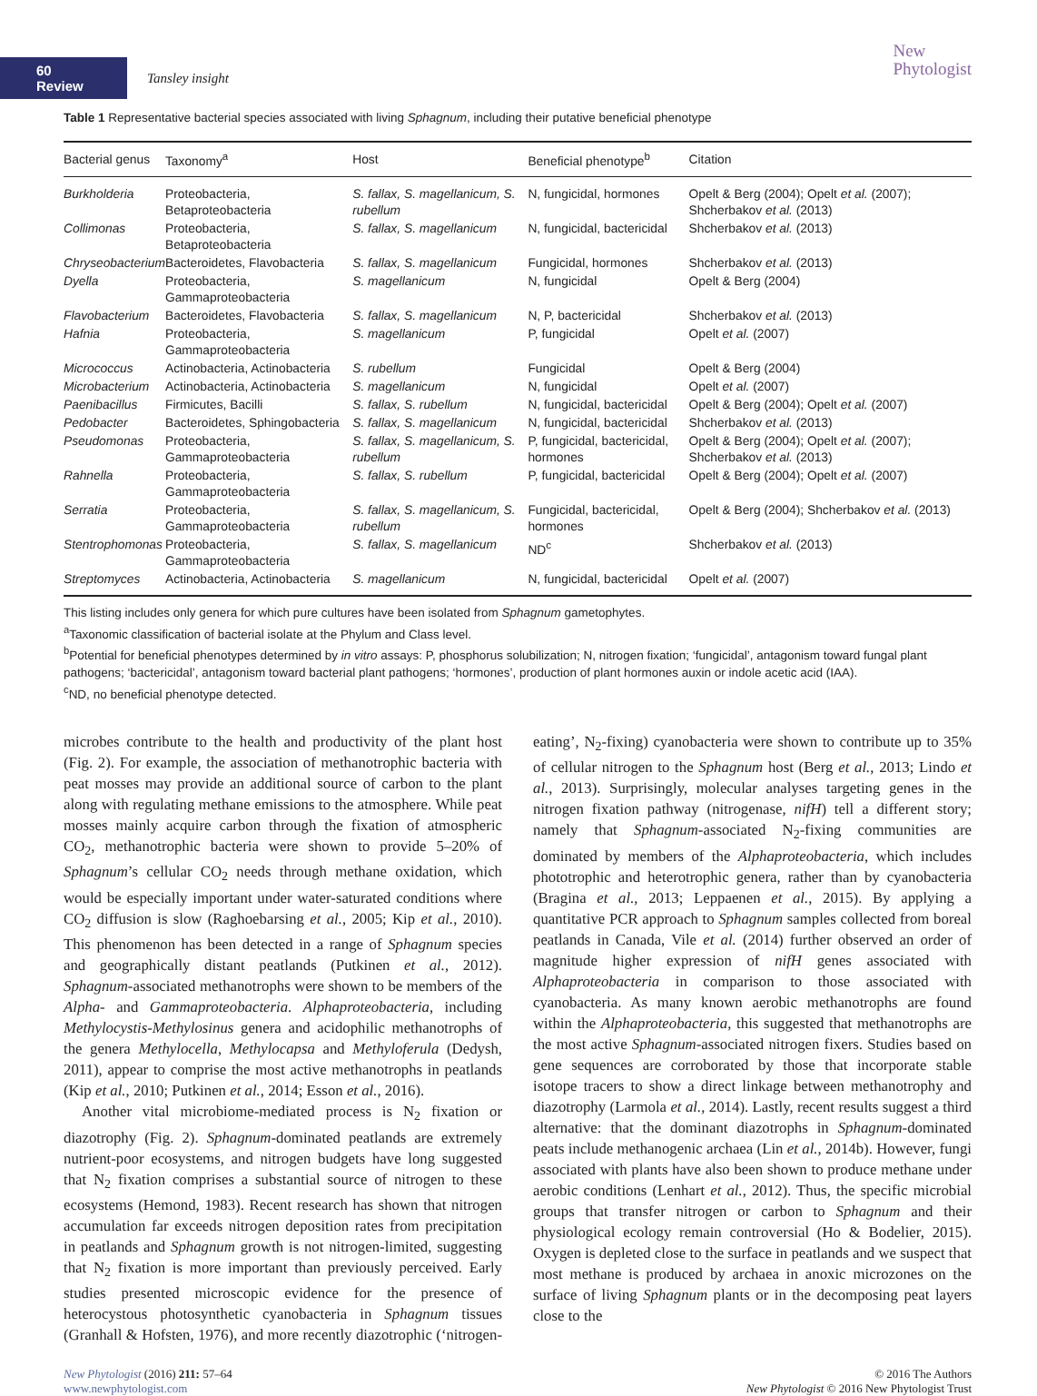60 Review
Tansley insight
New
Phytologist
Table 1 Representative bacterial species associated with living Sphagnum, including their putative beneficial phenotype
| Bacterial genus | Taxonomy<sup>a</sup> | Host | Beneficial phenotype<sup>b</sup> | Citation |
| --- | --- | --- | --- | --- |
| Burkholderia | Proteobacteria, Betaproteobacteria | S. fallax, S. magellanicum, S. rubellum | N, fungicidal, hormones | Opelt & Berg (2004); Opelt et al. (2007); Shcherbakov et al. (2013) |
| Collimonas | Proteobacteria, Betaproteobacteria | S. fallax, S. magellanicum | N, fungicidal, bactericidal | Shcherbakov et al. (2013) |
| Chryseobacterium | Bacteroidetes, Flavobacteria | S. fallax, S. magellanicum | Fungicidal, hormones | Shcherbakov et al. (2013) |
| Dyella | Proteobacteria, Gammaproteobacteria | S. magellanicum | N, fungicidal | Opelt & Berg (2004) |
| Flavobacterium | Bacteroidetes, Flavobacteria | S. fallax, S. magellanicum | N, P, bactericidal | Shcherbakov et al. (2013) |
| Hafnia | Proteobacteria, Gammaproteobacteria | S. magellanicum | P, fungicidal | Opelt et al. (2007) |
| Micrococcus | Actinobacteria, Actinobacteria | S. rubellum | Fungicidal | Opelt & Berg (2004) |
| Microbacterium | Actinobacteria, Actinobacteria | S. magellanicum | N, fungicidal | Opelt et al. (2007) |
| Paenibacillus | Firmicutes, Bacilli | S. fallax, S. rubellum | N, fungicidal, bactericidal | Opelt & Berg (2004); Opelt et al. (2007) |
| Pedobacter | Bacteroidetes, Sphingobacteria | S. fallax, S. magellanicum | N, fungicidal, bactericidal | Shcherbakov et al. (2013) |
| Pseudomonas | Proteobacteria, Gammaproteobacteria | S. fallax, S. magellanicum, S. rubellum | P, fungicidal, bactericidal, hormones | Opelt & Berg (2004); Opelt et al. (2007); Shcherbakov et al. (2013) |
| Rahnella | Proteobacteria, Gammaproteobacteria | S. fallax, S. rubellum | P, fungicidal, bactericidal | Opelt & Berg (2004); Opelt et al. (2007) |
| Serratia | Proteobacteria, Gammaproteobacteria | S. fallax, S. magellanicum, S. rubellum | Fungicidal, bactericidal, hormones | Opelt & Berg (2004); Shcherbakov et al. (2013) |
| Stentrophomonas | Proteobacteria, Gammaproteobacteria | S. fallax, S. magellanicum | ND<sup>c</sup> | Shcherbakov et al. (2013) |
| Streptomyces | Actinobacteria, Actinobacteria | S. magellanicum | N, fungicidal, bactericidal | Opelt et al. (2007) |
This listing includes only genera for which pure cultures have been isolated from Sphagnum gametophytes.
<sup>a</sup> Taxonomic classification of bacterial isolate at the Phylum and Class level.
<sup>b</sup> Potential for beneficial phenotypes determined by in vitro assays: P, phosphorus solubilization; N, nitrogen fixation; ‘fungicidal’, antagonism toward fungal plant pathogens; ‘bactericidal’, antagonism toward bacterial plant pathogens; ‘hormones’, production of plant hormones auxin or indole acetic acid (IAA).
<sup>c</sup> ND, no beneficial phenotype detected.
microbes contribute to the health and productivity of the plant host (Fig. 2). For example, the association of methanotrophic bacteria with peat mosses may provide an additional source of carbon to the plant along with regulating methane emissions to the atmosphere. While peat mosses mainly acquire carbon through the fixation of atmospheric CO<sub>2</sub>, methanotrophic bacteria were shown to provide 5–20% of Sphagnum’s cellular CO<sub>2</sub> needs through methane oxidation, which would be especially important under water-saturated conditions where CO<sub>2</sub> diffusion is slow (Raghoebarsing et al., 2005; Kip et al., 2010). This phenomenon has been detected in a range of Sphagnum species and geographically distant peatlands (Putkinen et al., 2012). Sphagnum-associated methanotrophs were shown to be members of the Alpha- and Gammaproteobacteria. Alphaproteobacteria, including Methylocystis-Methylosinus genera and acidophilic methanotrophs of the genera Methylocella, Methylocapsa and Methyloferula (Dedysh, 2011), appear to comprise the most active methanotrophs in peatlands (Kip et al., 2010; Putkinen et al., 2014; Esson et al., 2016).
Another vital microbiome-mediated process is N<sub>2</sub> fixation or diazotrophy (Fig. 2). Sphagnum-dominated peatlands are extremely nutrient-poor ecosystems, and nitrogen budgets have long suggested that N<sub>2</sub> fixation comprises a substantial source of nitrogen to these ecosystems (Hemond, 1983). Recent research has shown that nitrogen accumulation far exceeds nitrogen deposition rates from precipitation in peatlands and Sphagnum growth is not nitrogen-limited, suggesting that N<sub>2</sub> fixation is more important than previously perceived. Early studies presented microscopic evidence for the presence of heterocystous photosynthetic cyanobacteria in Sphagnum tissues (Granhall & Hofsten, 1976), and more recently diazotrophic (‘nitrogen-eating’, N<sub>2</sub>-fixing) cyanobacteria were shown to contribute up to 35% of cellular nitrogen to the Sphagnum host (Berg et al., 2013; Lindo et al., 2013). Surprisingly, molecular analyses targeting genes in the nitrogen fixation pathway (nitrogenase, nifH) tell a different story; namely that Sphagnum-associated N<sub>2</sub>-fixing communities are dominated by members of the Alphaproteobacteria, which includes phototrophic and heterotrophic genera, rather than by cyanobacteria (Bragina et al., 2013; Leppaenen et al., 2015). By applying a quantitative PCR approach to Sphagnum samples collected from boreal peatlands in Canada, Vile et al. (2014) further observed an order of magnitude higher expression of nifH genes associated with Alphaproteobacteria in comparison to those associated with cyanobacteria. As many known aerobic methanotrophs are found within the Alphaproteobacteria, this suggested that methanotrophs are the most active Sphagnum-associated nitrogen fixers. Studies based on gene sequences are corroborated by those that incorporate stable isotope tracers to show a direct linkage between methanotrophy and diazotrophy (Larmola et al., 2014). Lastly, recent results suggest a third alternative: that the dominant diazotrophs in Sphagnum-dominated peats include methanogenic archaea (Lin et al., 2014b). However, fungi associated with plants have also been shown to produce methane under aerobic conditions (Lenhart et al., 2012). Thus, the specific microbial groups that transfer nitrogen or carbon to Sphagnum and their physiological ecology remain controversial (Ho & Bodelier, 2015). Oxygen is depleted close to the surface in peatlands and we suspect that most methane is produced by archaea in anoxic microzones on the surface of living Sphagnum plants or in the decomposing peat layers close to the
New Phytologist (2016) 211: 57–64
www.newphytologist.com
© 2016 The Authors
New Phytologist © 2016 New Phytologist Trust